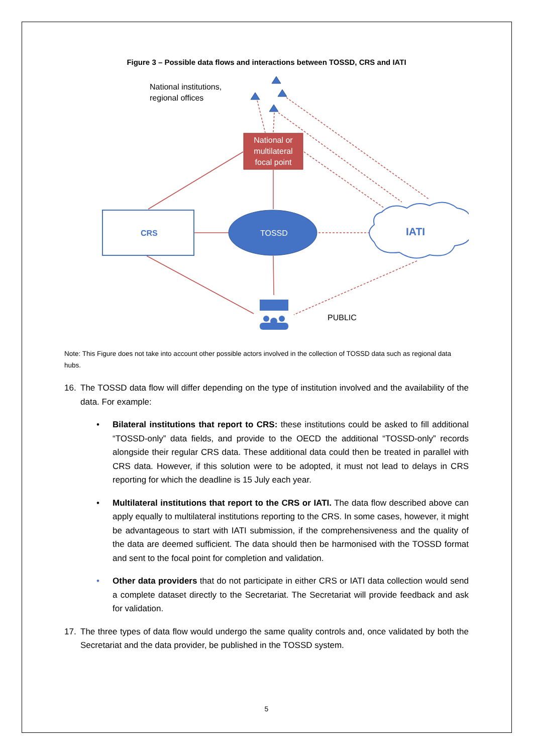Figure 3 – Possible data flows and interactions between TOSSD, CRS and IATI
National institutions,
regional offices
National or
multilateral
focal point
CRS TOSSD IATI
PUBLIC
Note: This Figure does not take into account other possible actors involved in the collection of TOSSD data such as regional data hubs.
16. The TOSSD data flow will differ depending on the type of institution involved and the availability of the data. For example:
• Bilateral institutions that report to CRS: these institutions could be asked to fill additional “TOSSD-only” data fields, and provide to the OECD the additional “TOSSD-only” records alongside their regular CRS data. These additional data could then be treated in parallel with CRS data. However, if this solution were to be adopted, it must not lead to delays in CRS reporting for which the deadline is 15 July each year.
• Multilateral institutions that report to the CRS or IATI. The data flow described above can apply equally to multilateral institutions reporting to the CRS. In some cases, however, it might be advantageous to start with IATI submission, if the comprehensiveness and the quality of the data are deemed sufficient. The data should then be harmonised with the TOSSD format and sent to the focal point for completion and validation.
• Other data providers that do not participate in either CRS or IATI data collection would send a complete dataset directly to the Secretariat. The Secretariat will provide feedback and ask for validation.
17. The three types of data flow would undergo the same quality controls and, once validated by both the Secretariat and the data provider, be published in the TOSSD system.
5